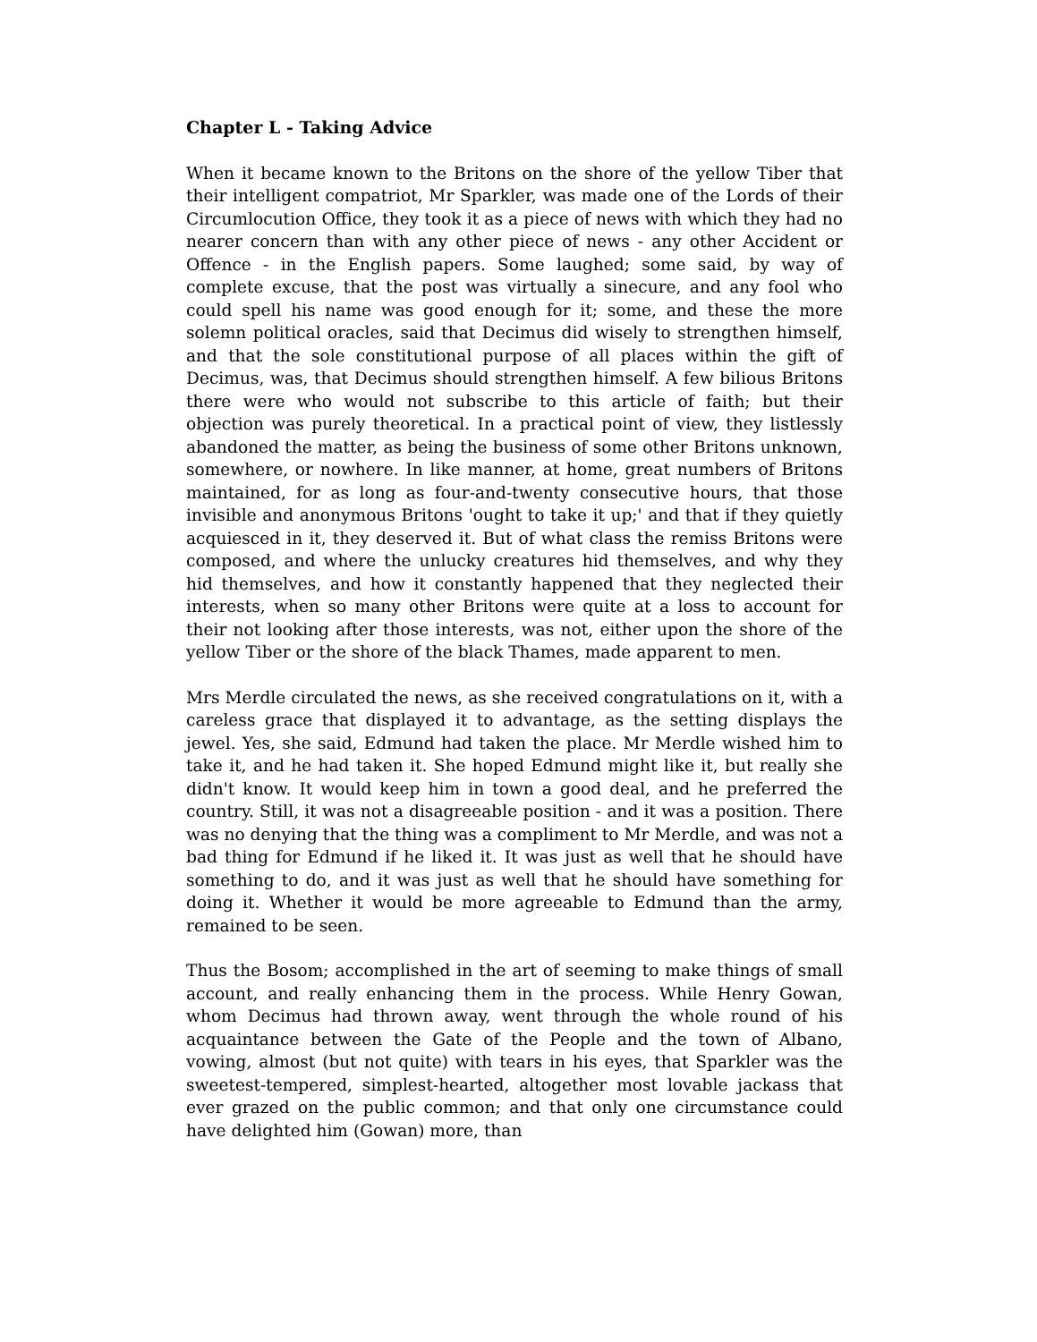Chapter L - Taking Advice
When it became known to the Britons on the shore of the yellow Tiber that their intelligent compatriot, Mr Sparkler, was made one of the Lords of their Circumlocution Office, they took it as a piece of news with which they had no nearer concern than with any other piece of news - any other Accident or Offence - in the English papers. Some laughed; some said, by way of complete excuse, that the post was virtually a sinecure, and any fool who could spell his name was good enough for it; some, and these the more solemn political oracles, said that Decimus did wisely to strengthen himself, and that the sole constitutional purpose of all places within the gift of Decimus, was, that Decimus should strengthen himself. A few bilious Britons there were who would not subscribe to this article of faith; but their objection was purely theoretical. In a practical point of view, they listlessly abandoned the matter, as being the business of some other Britons unknown, somewhere, or nowhere. In like manner, at home, great numbers of Britons maintained, for as long as four-and-twenty consecutive hours, that those invisible and anonymous Britons 'ought to take it up;' and that if they quietly acquiesced in it, they deserved it. But of what class the remiss Britons were composed, and where the unlucky creatures hid themselves, and why they hid themselves, and how it constantly happened that they neglected their interests, when so many other Britons were quite at a loss to account for their not looking after those interests, was not, either upon the shore of the yellow Tiber or the shore of the black Thames, made apparent to men.
Mrs Merdle circulated the news, as she received congratulations on it, with a careless grace that displayed it to advantage, as the setting displays the jewel. Yes, she said, Edmund had taken the place. Mr Merdle wished him to take it, and he had taken it. She hoped Edmund might like it, but really she didn't know. It would keep him in town a good deal, and he preferred the country. Still, it was not a disagreeable position - and it was a position. There was no denying that the thing was a compliment to Mr Merdle, and was not a bad thing for Edmund if he liked it. It was just as well that he should have something to do, and it was just as well that he should have something for doing it. Whether it would be more agreeable to Edmund than the army, remained to be seen.
Thus the Bosom; accomplished in the art of seeming to make things of small account, and really enhancing them in the process. While Henry Gowan, whom Decimus had thrown away, went through the whole round of his acquaintance between the Gate of the People and the town of Albano, vowing, almost (but not quite) with tears in his eyes, that Sparkler was the sweetest-tempered, simplest-hearted, altogether most lovable jackass that ever grazed on the public common; and that only one circumstance could have delighted him (Gowan) more, than